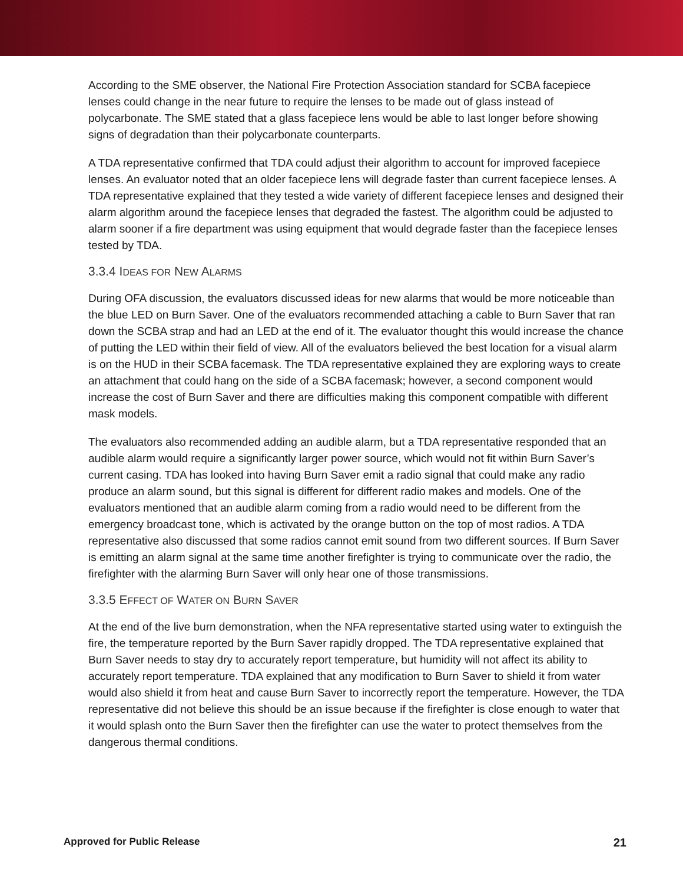According to the SME observer, the National Fire Protection Association standard for SCBA facepiece lenses could change in the near future to require the lenses to be made out of glass instead of polycarbonate. The SME stated that a glass facepiece lens would be able to last longer before showing signs of degradation than their polycarbonate counterparts.
A TDA representative confirmed that TDA could adjust their algorithm to account for improved facepiece lenses. An evaluator noted that an older facepiece lens will degrade faster than current facepiece lenses. A TDA representative explained that they tested a wide variety of different facepiece lenses and designed their alarm algorithm around the facepiece lenses that degraded the fastest. The algorithm could be adjusted to alarm sooner if a fire department was using equipment that would degrade faster than the facepiece lenses tested by TDA.
3.3.4 IDEAS FOR NEW ALARMS
During OFA discussion, the evaluators discussed ideas for new alarms that would be more noticeable than the blue LED on Burn Saver. One of the evaluators recommended attaching a cable to Burn Saver that ran down the SCBA strap and had an LED at the end of it. The evaluator thought this would increase the chance of putting the LED within their field of view. All of the evaluators believed the best location for a visual alarm is on the HUD in their SCBA facemask. The TDA representative explained they are exploring ways to create an attachment that could hang on the side of a SCBA facemask; however, a second component would increase the cost of Burn Saver and there are difficulties making this component compatible with different mask models.
The evaluators also recommended adding an audible alarm, but a TDA representative responded that an audible alarm would require a significantly larger power source, which would not fit within Burn Saver’s current casing. TDA has looked into having Burn Saver emit a radio signal that could make any radio produce an alarm sound, but this signal is different for different radio makes and models. One of the evaluators mentioned that an audible alarm coming from a radio would need to be different from the emergency broadcast tone, which is activated by the orange button on the top of most radios. A TDA representative also discussed that some radios cannot emit sound from two different sources. If Burn Saver is emitting an alarm signal at the same time another firefighter is trying to communicate over the radio, the firefighter with the alarming Burn Saver will only hear one of those transmissions.
3.3.5 EFFECT OF WATER ON BURN SAVER
At the end of the live burn demonstration, when the NFA representative started using water to extinguish the fire, the temperature reported by the Burn Saver rapidly dropped. The TDA representative explained that Burn Saver needs to stay dry to accurately report temperature, but humidity will not affect its ability to accurately report temperature. TDA explained that any modification to Burn Saver to shield it from water would also shield it from heat and cause Burn Saver to incorrectly report the temperature. However, the TDA representative did not believe this should be an issue because if the firefighter is close enough to water that it would splash onto the Burn Saver then the firefighter can use the water to protect themselves from the dangerous thermal conditions.
Approved for Public Release 21